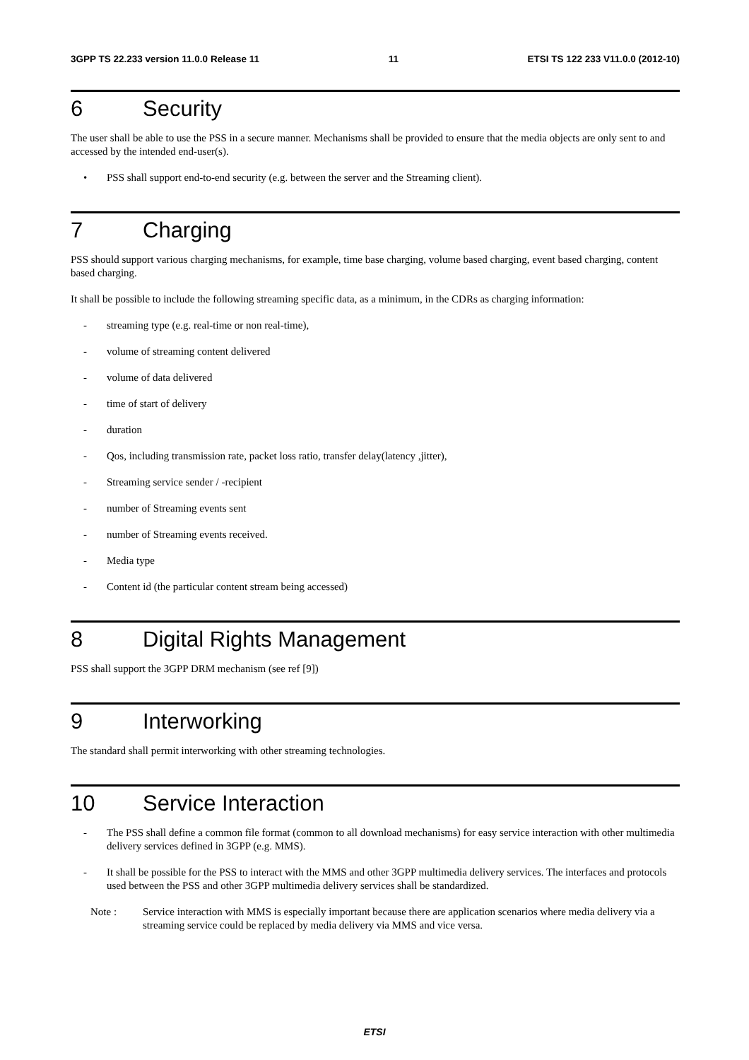3GPP TS 22.233 version 11.0.0 Release 11 11 ETSI TS 122 233 V11.0.0 (2012-10)
6 Security
The user shall be able to use the PSS in a secure manner. Mechanisms shall be provided to ensure that the media objects are only sent to and accessed by the intended end-user(s).
• PSS shall support end-to-end security (e.g. between the server and the Streaming client).
7 Charging
PSS should support various charging mechanisms, for example, time base charging, volume based charging, event based charging, content based charging.
It shall be possible to include the following streaming specific data, as a minimum, in the CDRs as charging information:
- streaming type (e.g. real-time or non real-time),
- volume of streaming content delivered
- volume of data delivered
- time of start of delivery
- duration
- Qos, including transmission rate, packet loss ratio, transfer delay(latency ,jitter),
- Streaming service sender / -recipient
- number of Streaming events sent
- number of Streaming events received.
- Media type
- Content id (the particular content stream being accessed)
8 Digital Rights Management
PSS shall support the 3GPP DRM mechanism (see ref [9])
9 Interworking
The standard shall permit interworking with other streaming technologies.
10 Service Interaction
- The PSS shall define a common file format (common to all download mechanisms) for easy service interaction with other multimedia delivery services defined in 3GPP (e.g. MMS).
- It shall be possible for the PSS to interact with the MMS and other 3GPP multimedia delivery services. The interfaces and protocols used between the PSS and other 3GPP multimedia delivery services shall be standardized.
Note : Service interaction with MMS is especially important because there are application scenarios where media delivery via a streaming service could be replaced by media delivery via MMS and vice versa.
ETSI